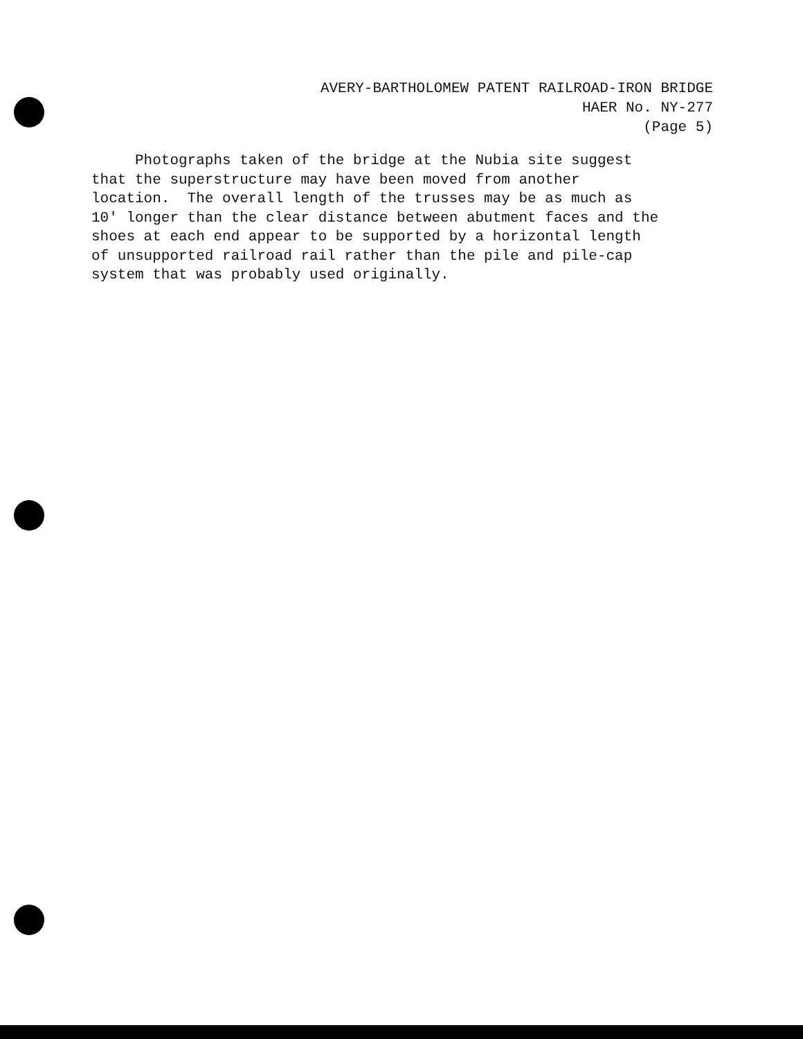AVERY-BARTHOLOMEW PATENT RAILROAD-IRON BRIDGE
HAER No. NY-277
(Page 5)
Photographs taken of the bridge at the Nubia site suggest
that the superstructure may have been moved from another
location. The overall length of the trusses may be as much as
10' longer than the clear distance between abutment faces and the
shoes at each end appear to be supported by a horizontal length
of unsupported railroad rail rather than the pile and pile-cap
system that was probably used originally.